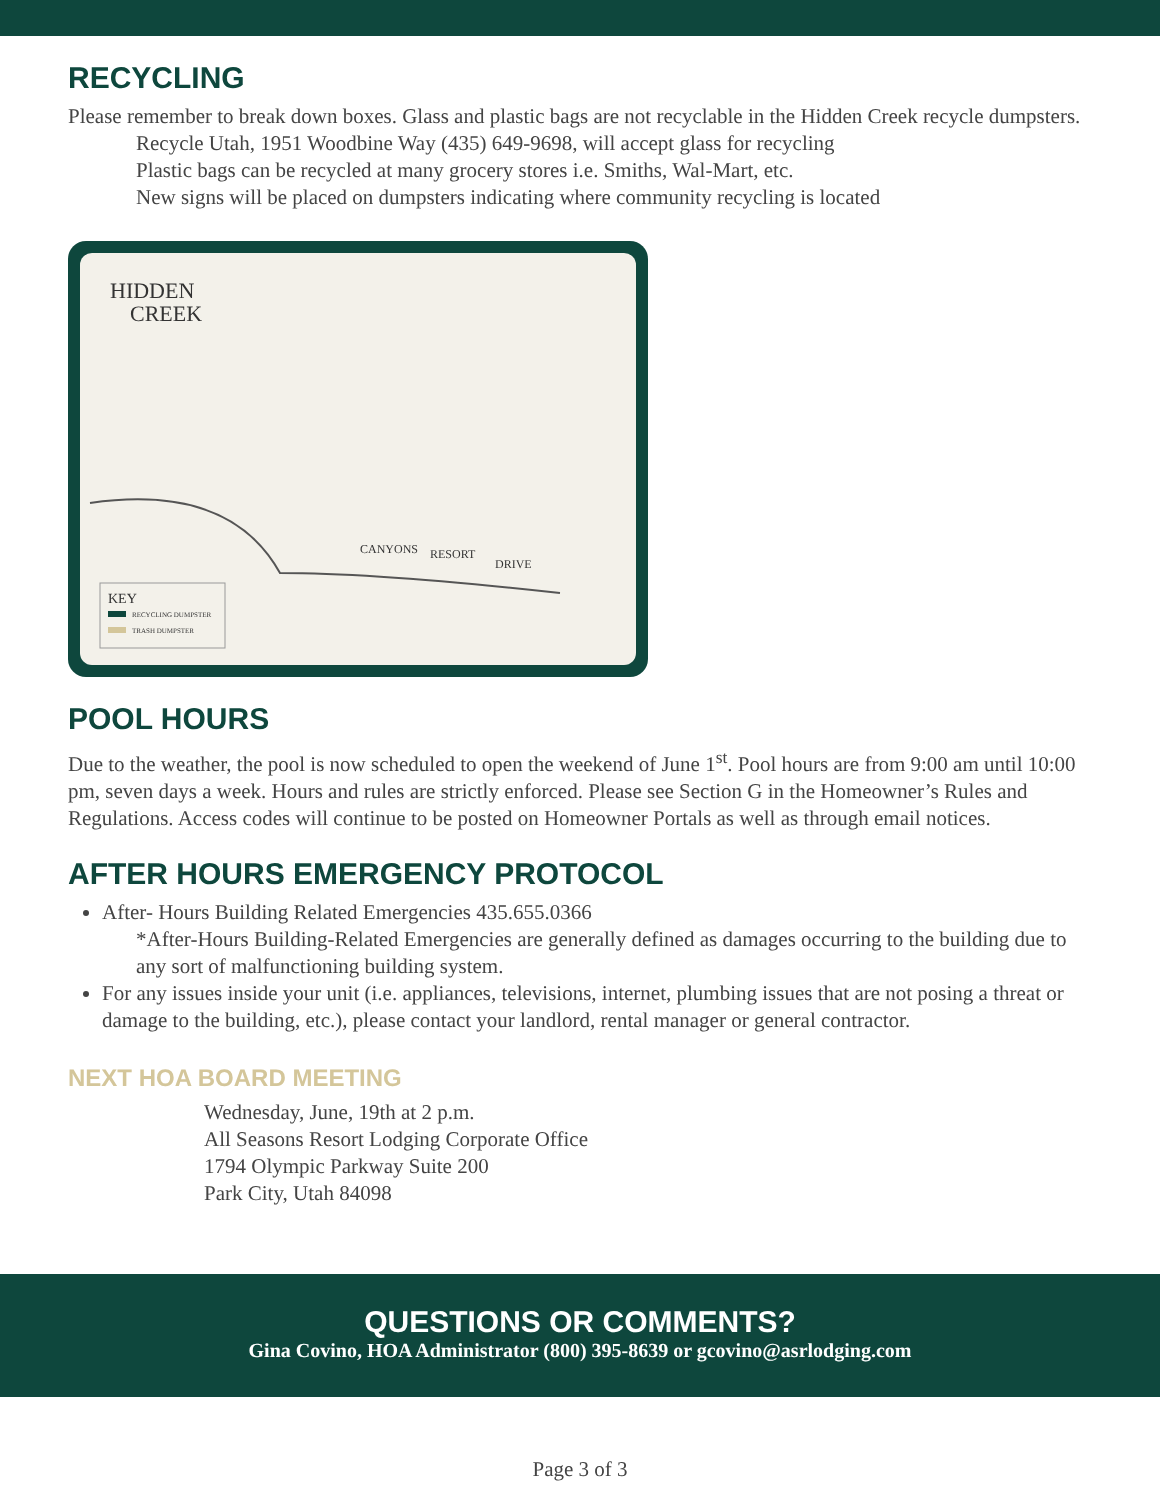RECYCLING
Please remember to break down boxes. Glass and plastic bags are not recyclable in the Hidden Creek recycle dumpsters.
Recycle Utah, 1951 Woodbine Way (435) 649-9698, will accept glass for recycling
Plastic bags can be recycled at many grocery stores i.e. Smiths, Wal-Mart, etc.
New signs will be placed on dumpsters indicating where community recycling is located
HIDDEN
CREEK
CANYONS
RESORT
DRIVE
KEY
RECYCLING DUMPSTER
TRASH DUMPSTER
POOL HOURS
Due to the weather, the pool is now scheduled to open the weekend of June 1<sup>st</sup>. Pool hours are from 9:00 am until 10:00 pm, seven days a week. Hours and rules are strictly enforced. Please see Section G in the Homeowner’s Rules and Regulations. Access codes will continue to be posted on Homeowner Portals as well as through email notices.
AFTER HOURS EMERGENCY PROTOCOL
After- Hours Building Related Emergencies 435.655.0366
*After-Hours Building-Related Emergencies are generally defined as damages occurring to the building due to any sort of malfunctioning building system.
For any issues inside your unit (i.e. appliances, televisions, internet, plumbing issues that are not posing a threat or damage to the building, etc.), please contact your landlord, rental manager or general contractor.
NEXT HOA BOARD MEETING
Wednesday, June, 19th at 2 p.m.
All Seasons Resort Lodging Corporate Office
1794 Olympic Parkway Suite 200
Park City, Utah 84098
QUESTIONS OR COMMENTS?
Gina Covino, HOA Administrator (800) 395-8639 or gcovino@asrlodging.com
Page 3 of 3